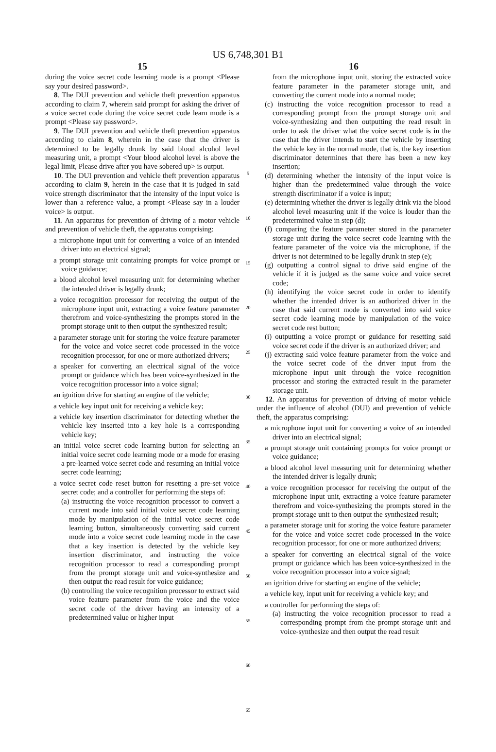US 6,748,301 B1
15
during the voice secret code learning mode is a prompt <Please say your desired password>.
8. The DUI prevention and vehicle theft prevention apparatus according to claim 7, wherein said prompt for asking the driver of a voice secret code during the voice secret code learn mode is a prompt <Please say password>.
9. The DUI prevention and vehicle theft prevention apparatus according to claim 8, wherein in the case that the driver is determined to be legally drunk by said blood alcohol level measuring unit, a prompt <Your blood alcohol level is above the legal limit, Please drive after you have sobered up> is output.
10. The DUI prevention and vehicle theft prevention apparatus according to claim 9, herein in the case that it is judged in said voice strength discriminator that the intensity of the input voice is lower than a reference value, a prompt <Please say in a louder voice> is output.
11. An apparatus for prevention of driving of a motor vehicle and prevention of vehicle theft, the apparatus comprising:
a microphone input unit for converting a voice of an intended driver into an electrical signal;
a prompt storage unit containing prompts for voice prompt or voice guidance;
a blood alcohol level measuring unit for determining whether the intended driver is legally drunk;
a voice recognition processor for receiving the output of the microphone input unit, extracting a voice feature parameter therefrom and voice-synthesizing the prompts stored in the prompt storage unit to then output the synthesized result;
a parameter storage unit for storing the voice feature parameter for the voice and voice secret code processed in the voice recognition processor, for one or more authorized drivers;
a speaker for converting an electrical signal of the voice prompt or guidance which has been voice-synthesized in the voice recognition processor into a voice signal;
an ignition drive for starting an engine of the vehicle;
a vehicle key input unit for receiving a vehicle key;
a vehicle key insertion discriminator for detecting whether the vehicle key inserted into a key hole is a corresponding vehicle key;
an initial voice secret code learning button for selecting an initial voice secret code learning mode or a mode for erasing a pre-learned voice secret code and resuming an initial voice secret code learning;
a voice secret code reset button for resetting a pre-set voice secret code; and a controller for performing the steps of:
(a) instructing the voice recognition processor to convert a current mode into said initial voice secret code learning mode by manipulation of the initial voice secret code learning button, simultaneously converting said current mode into a voice secret code learning mode in the case that a key insertion is detected by the vehicle key insertion discriminator, and instructing the voice recognition processor to read a corresponding prompt from the prompt storage unit and voice-synthesize and then output the read result for voice guidance;
(b) controlling the voice recognition processor to extract said voice feature parameter from the voice and the voice secret code of the driver having an intensity of a predetermined value or higher input
5
10
15
20
25
30
35
40
45
50
55
60
65
16
from the microphone input unit, storing the extracted voice feature parameter in the parameter storage unit, and converting the current mode into a normal mode;
(c) instructing the voice recognition processor to read a corresponding prompt from the prompt storage unit and voice-synthesizing and then outputting the read result in order to ask the driver what the voice secret code is in the case that the driver intends to start the vehicle by inserting the vehicle key in the normal mode, that is, the key insertion discriminator determines that there has been a new key insertion;
(d) determining whether the intensity of the input voice is higher than the predetermined value through the voice strength discriminator if a voice is input;
(e) determining whether the driver is legally drink via the blood alcohol level measuring unit if the voice is louder than the predetermined value in step (d);
(f) comparing the feature parameter stored in the parameter storage unit during the voice secret code learning with the feature parameter of the voice via the microphone, if the driver is not determined to be legally drunk in step (e);
(g) outputting a control signal to drive said engine of the vehicle if it is judged as the same voice and voice secret code;
(h) identifying the voice secret code in order to identify whether the intended driver is an authorized driver in the case that said current mode is converted into said voice secret code learning mode by manipulation of the voice secret code rest button;
(i) outputting a voice prompt or guidance for resetting said voice secret code if the driver is an authorized driver; and
(j) extracting said voice feature parameter from the voice and the voice secret code of the driver input from the microphone input unit through the voice recognition processor and storing the extracted result in the parameter storage unit.
12. An apparatus for prevention of driving of motor vehicle under the influence of alcohol (DUI) and prevention of vehicle theft, the apparatus comprising:
a microphone input unit for converting a voice of an intended driver into an electrical signal;
a prompt storage unit containing prompts for voice prompt or voice guidance;
a blood alcohol level measuring unit for determining whether the intended driver is legally drunk;
a voice recognition processor for receiving the output of the microphone input unit, extracting a voice feature parameter therefrom and voice-synthesizing the prompts stored in the prompt storage unit to then output the synthesized result;
a parameter storage unit for storing the voice feature parameter for the voice and voice secret code processed in the voice recognition processor, for one or more authorized drivers;
a speaker for converting an electrical signal of the voice prompt or guidance which has been voice-synthesized in the voice recognition processor into a voice signal;
an ignition drive for starting an engine of the vehicle;
a vehicle key, input unit for receiving a vehicle key; and
a controller for performing the steps of:
(a) instructing the voice recognition processor to read a corresponding prompt from the prompt storage unit and voice-synthesize and then output the read result